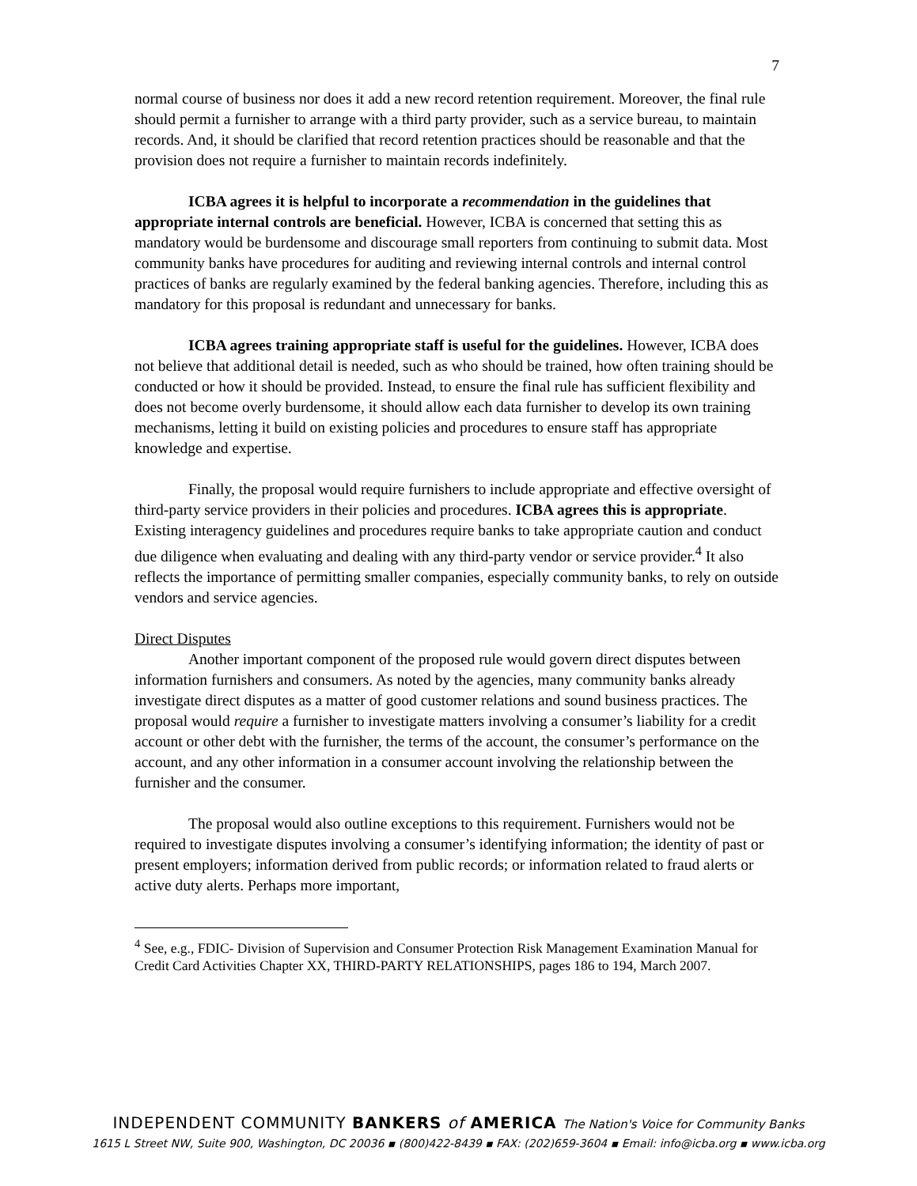7
normal course of business nor does it add a new record retention requirement. Moreover, the final rule should permit a furnisher to arrange with a third party provider, such as a service bureau, to maintain records. And, it should be clarified that record retention practices should be reasonable and that the provision does not require a furnisher to maintain records indefinitely.
ICBA agrees it is helpful to incorporate a recommendation in the guidelines that appropriate internal controls are beneficial. However, ICBA is concerned that setting this as mandatory would be burdensome and discourage small reporters from continuing to submit data. Most community banks have procedures for auditing and reviewing internal controls and internal control practices of banks are regularly examined by the federal banking agencies. Therefore, including this as mandatory for this proposal is redundant and unnecessary for banks.
ICBA agrees training appropriate staff is useful for the guidelines. However, ICBA does not believe that additional detail is needed, such as who should be trained, how often training should be conducted or how it should be provided. Instead, to ensure the final rule has sufficient flexibility and does not become overly burdensome, it should allow each data furnisher to develop its own training mechanisms, letting it build on existing policies and procedures to ensure staff has appropriate knowledge and expertise.
Finally, the proposal would require furnishers to include appropriate and effective oversight of third-party service providers in their policies and procedures. ICBA agrees this is appropriate. Existing interagency guidelines and procedures require banks to take appropriate caution and conduct due diligence when evaluating and dealing with any third-party vendor or service provider.<sup>4</sup> It also reflects the importance of permitting smaller companies, especially community banks, to rely on outside vendors and service agencies.
Direct Disputes
Another important component of the proposed rule would govern direct disputes between information furnishers and consumers. As noted by the agencies, many community banks already investigate direct disputes as a matter of good customer relations and sound business practices. The proposal would require a furnisher to investigate matters involving a consumer’s liability for a credit account or other debt with the furnisher, the terms of the account, the consumer’s performance on the account, and any other information in a consumer account involving the relationship between the furnisher and the consumer.
The proposal would also outline exceptions to this requirement. Furnishers would not be required to investigate disputes involving a consumer’s identifying information; the identity of past or present employers; information derived from public records; or information related to fraud alerts or active duty alerts. Perhaps more important,
<sup>4</sup> See, e.g., FDIC- Division of Supervision and Consumer Protection Risk Management Examination Manual for Credit Card Activities Chapter XX, THIRD-PARTY RELATIONSHIPS, pages 186 to 194, March 2007.
INDEPENDENT COMMUNITY BANKERS of AMERICA The Nation's Voice for Community Banks
1615 L Street NW, Suite 900, Washington, DC 20036 ▪ (800)422-8439 ▪ FAX: (202)659-3604 ▪ Email: info@icba.org ▪ www.icba.org